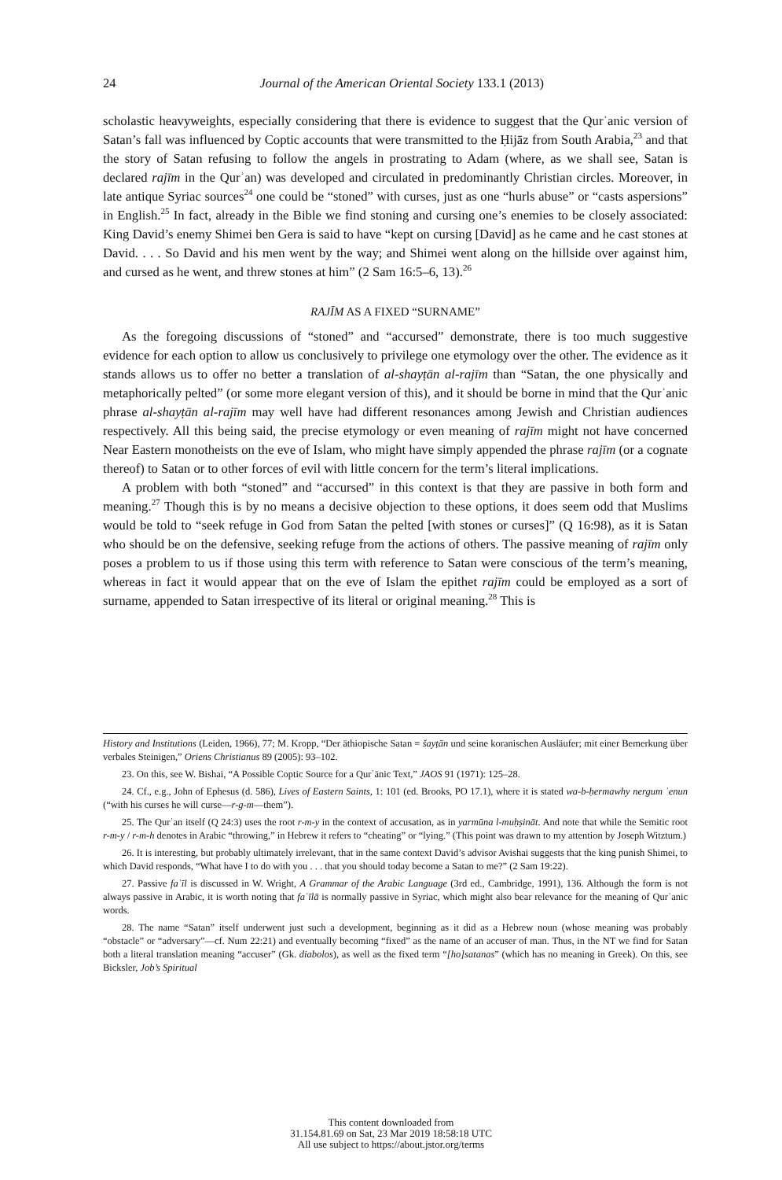24
Journal of the American Oriental Society 133.1 (2013)
scholastic heavyweights, especially considering that there is evidence to suggest that the Qurʾanic version of Satan’s fall was influenced by Coptic accounts that were transmitted to the Ḥijāz from South Arabia,<sup>23</sup> and that the story of Satan refusing to follow the angels in prostrating to Adam (where, as we shall see, Satan is declared rajīm in the Qurʾan) was developed and circulated in predominantly Christian circles. Moreover, in late antique Syriac sources<sup>24</sup> one could be “stoned” with curses, just as one “hurls abuse” or “casts aspersions” in English.<sup>25</sup> In fact, already in the Bible we find stoning and cursing one’s enemies to be closely associated: King David’s enemy Shimei ben Gera is said to have “kept on cursing [David] as he came and he cast stones at David. . . . So David and his men went by the way; and Shimei went along on the hillside over against him, and cursed as he went, and threw stones at him” (2 Sam 16:5–6, 13).<sup>26</sup>
RAJĪM AS A FIXED “SURNAME”
As the foregoing discussions of “stoned” and “accursed” demonstrate, there is too much suggestive evidence for each option to allow us conclusively to privilege one etymology over the other. The evidence as it stands allows us to offer no better a translation of al-shayṭān al-rajīm than “Satan, the one physically and metaphorically pelted” (or some more elegant version of this), and it should be borne in mind that the Qurʾanic phrase al-shayṭān al-rajīm may well have had different resonances among Jewish and Christian audiences respectively. All this being said, the precise etymology or even meaning of rajīm might not have concerned Near Eastern monotheists on the eve of Islam, who might have simply appended the phrase rajīm (or a cognate thereof) to Satan or to other forces of evil with little concern for the term’s literal implications.
A problem with both “stoned” and “accursed” in this context is that they are passive in both form and meaning.<sup>27</sup> Though this is by no means a decisive objection to these options, it does seem odd that Muslims would be told to “seek refuge in God from Satan the pelted [with stones or curses]” (Q 16:98), as it is Satan who should be on the defensive, seeking refuge from the actions of others. The passive meaning of rajīm only poses a problem to us if those using this term with reference to Satan were conscious of the term’s meaning, whereas in fact it would appear that on the eve of Islam the epithet rajīm could be employed as a sort of surname, appended to Satan irrespective of its literal or original meaning.<sup>28</sup> This is
History and Institutions (Leiden, 1966), 77; M. Kropp, “Der äthiopische Satan = šayṭān und seine koranischen Ausläufer; mit einer Bemerkung über verbales Steinigen,” Oriens Christianus 89 (2005): 93–102.
23. On this, see W. Bishai, “A Possible Coptic Source for a Qurʾānic Text,” JAOS 91 (1971): 125–28.
24. Cf., e.g., John of Ephesus (d. 586), Lives of Eastern Saints, 1: 101 (ed. Brooks, PO 17.1), where it is stated wa-b-ḥermawhy nergum ʾenun (“with his curses he will curse—r-g-m—them”).
25. The Qurʾan itself (Q 24:3) uses the root r-m-y in the context of accusation, as in yarmūna l-muḥṣināt. And note that while the Semitic root r-m-y / r-m-h denotes in Arabic “throwing,” in Hebrew it refers to “cheating” or “lying.” (This point was drawn to my attention by Joseph Witztum.)
26. It is interesting, but probably ultimately irrelevant, that in the same context David’s advisor Avishai suggests that the king punish Shimei, to which David responds, “What have I to do with you . . . that you should today become a Satan to me?” (2 Sam 19:22).
27. Passive faʿīl is discussed in W. Wright, A Grammar of the Arabic Language (3rd ed., Cambridge, 1991), 136. Although the form is not always passive in Arabic, it is worth noting that faʿīlā is normally passive in Syriac, which might also bear relevance for the meaning of Qurʾanic words.
28. The name “Satan” itself underwent just such a development, beginning as it did as a Hebrew noun (whose meaning was probably “obstacle” or “adversary”—cf. Num 22:21) and eventually becoming “fixed” as the name of an accuser of man. Thus, in the NT we find for Satan both a literal translation meaning “accuser” (Gk. diabolos), as well as the fixed term “[ho]satanas” (which has no meaning in Greek). On this, see Bicksler, Job’s Spiritual
This content downloaded from
31.154.81.69 on Sat, 23 Mar 2019 18:58:18 UTC
All use subject to https://about.jstor.org/terms